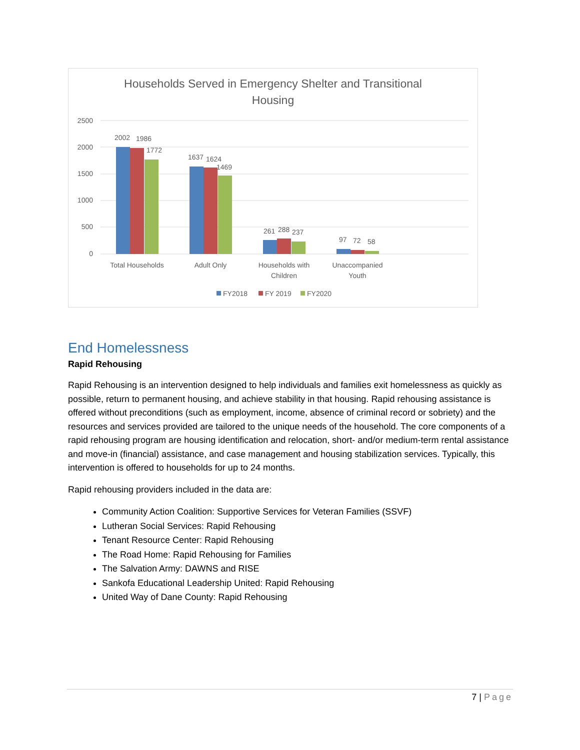Households Served in Emergency Shelter and Transitional
Housing
2500
2000
1500
1000
500
0
2002
1986
1772
1637
1624
1469
261
288
237
97
72
58
Total Households
Adult Only
Households with
Children
Unaccompanied
Youth
FY2018
FY 2019
FY2020
End Homelessness
Rapid Rehousing
Rapid Rehousing is an intervention designed to help individuals and families exit homelessness as quickly as possible, return to permanent housing, and achieve stability in that housing. Rapid rehousing assistance is offered without preconditions (such as employment, income, absence of criminal record or sobriety) and the resources and services provided are tailored to the unique needs of the household. The core components of a rapid rehousing program are housing identification and relocation, short- and/or medium-term rental assistance and move-in (financial) assistance, and case management and housing stabilization services. Typically, this intervention is offered to households for up to 24 months.
Rapid rehousing providers included in the data are:
Community Action Coalition: Supportive Services for Veteran Families (SSVF)
Lutheran Social Services: Rapid Rehousing
Tenant Resource Center: Rapid Rehousing
The Road Home: Rapid Rehousing for Families
The Salvation Army: DAWNS and RISE
Sankofa Educational Leadership United: Rapid Rehousing
United Way of Dane County: Rapid Rehousing
7 | Page